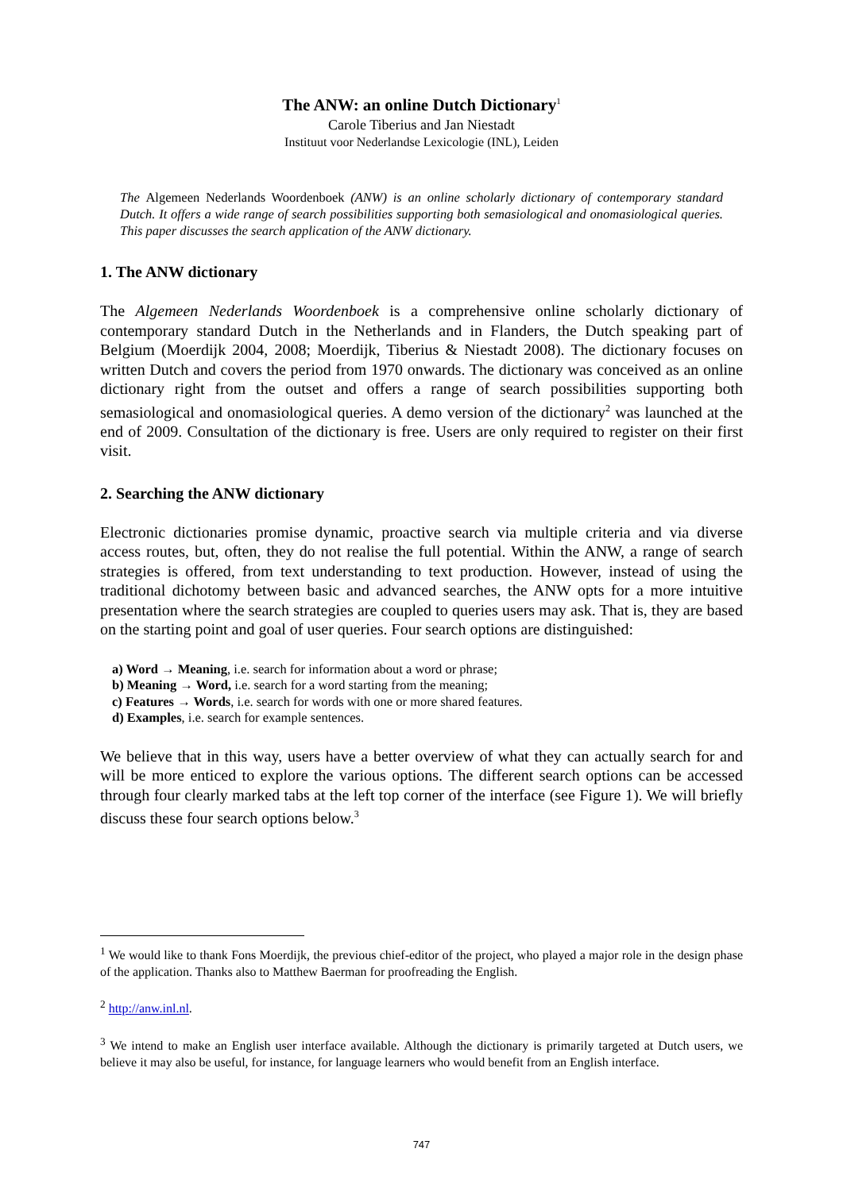The ANW: an online Dutch Dictionary<sup>1</sup>
Carole Tiberius and Jan Niestadt
Instituut voor Nederlandse Lexicologie (INL), Leiden
The Algemeen Nederlands Woordenboek (ANW) is an online scholarly dictionary of contemporary standard Dutch. It offers a wide range of search possibilities supporting both semasiological and onomasiological queries. This paper discusses the search application of the ANW dictionary.
1. The ANW dictionary
The Algemeen Nederlands Woordenboek is a comprehensive online scholarly dictionary of contemporary standard Dutch in the Netherlands and in Flanders, the Dutch speaking part of Belgium (Moerdijk 2004, 2008; Moerdijk, Tiberius & Niestadt 2008). The dictionary focuses on written Dutch and covers the period from 1970 onwards. The dictionary was conceived as an online dictionary right from the outset and offers a range of search possibilities supporting both semasiological and onomasiological queries. A demo version of the dictionary<sup>2</sup> was launched at the end of 2009. Consultation of the dictionary is free. Users are only required to register on their first visit.
2. Searching the ANW dictionary
Electronic dictionaries promise dynamic, proactive search via multiple criteria and via diverse access routes, but, often, they do not realise the full potential. Within the ANW, a range of search strategies is offered, from text understanding to text production. However, instead of using the traditional dichotomy between basic and advanced searches, the ANW opts for a more intuitive presentation where the search strategies are coupled to queries users may ask. That is, they are based on the starting point and goal of user queries. Four search options are distinguished:
a) Word → Meaning, i.e. search for information about a word or phrase;
b) Meaning → Word, i.e. search for a word starting from the meaning;
c) Features → Words, i.e. search for words with one or more shared features.
d) Examples, i.e. search for example sentences.
We believe that in this way, users have a better overview of what they can actually search for and will be more enticed to explore the various options. The different search options can be accessed through four clearly marked tabs at the left top corner of the interface (see Figure 1). We will briefly discuss these four search options below.<sup>3</sup>
<sup>1</sup> We would like to thank Fons Moerdijk, the previous chief-editor of the project, who played a major role in the design phase of the application. Thanks also to Matthew Baerman for proofreading the English.
<sup>2</sup> http://anw.inl.nl.
<sup>3</sup> We intend to make an English user interface available. Although the dictionary is primarily targeted at Dutch users, we believe it may also be useful, for instance, for language learners who would benefit from an English interface.
747